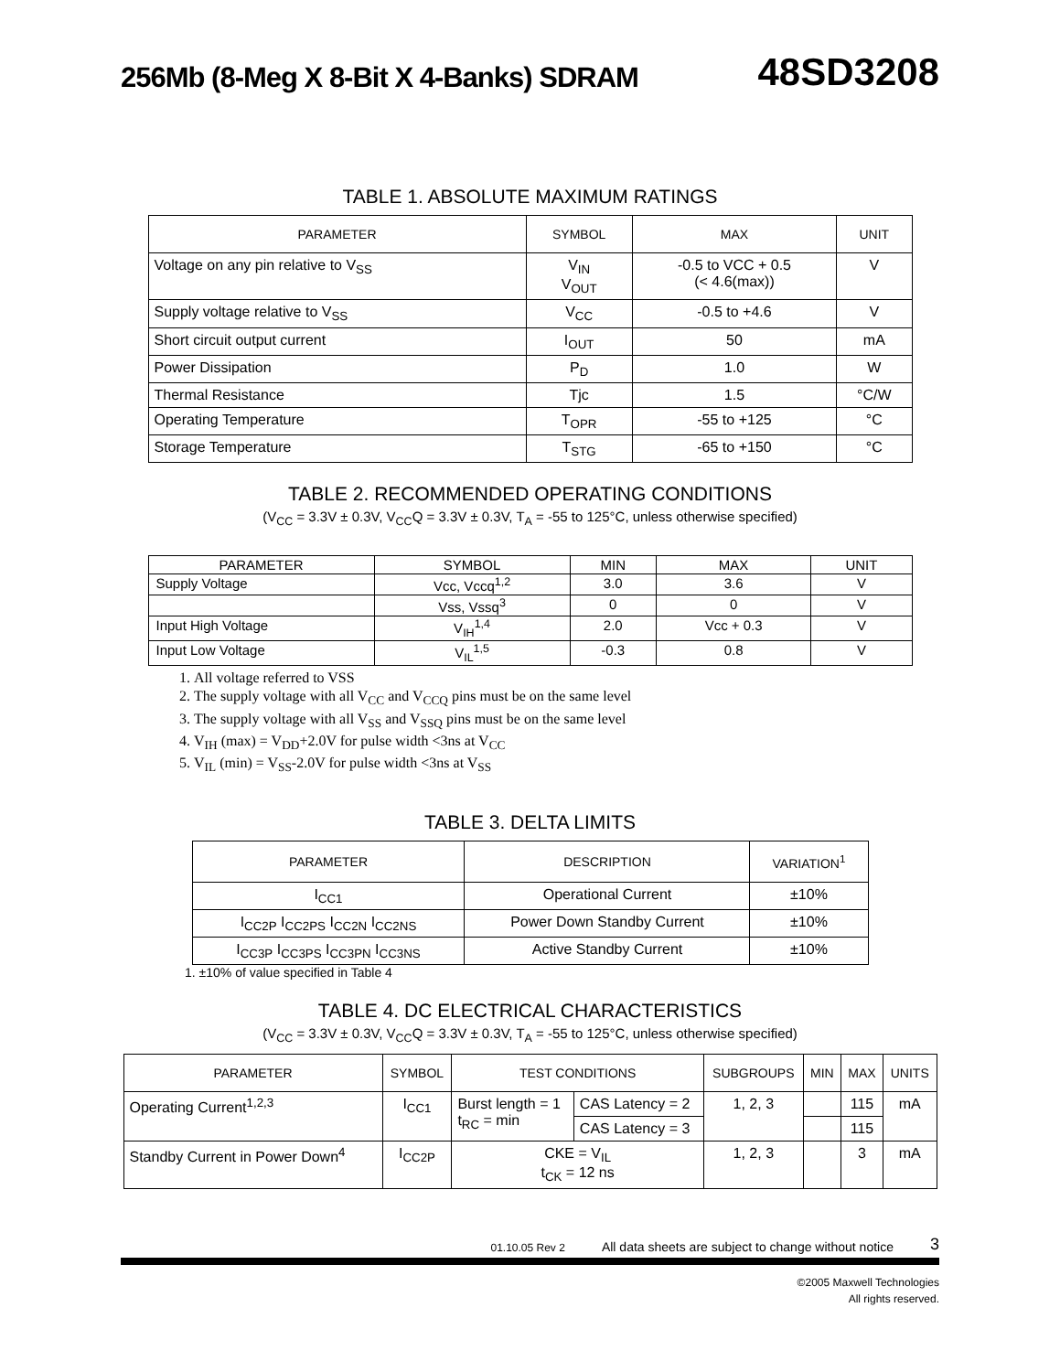256Mb (8-Meg X 8-Bit X 4-Banks) SDRAM 48SD3208
TABLE 1. ABSOLUTE MAXIMUM RATINGS
| PARAMETER | SYMBOL | MAX | UNIT |
| --- | --- | --- | --- |
| Voltage on any pin relative to V<sub>SS</sub> | V<sub>IN</sub> V<sub>OUT</sub> | -0.5 to VCC + 0.5 (< 4.6(max)) | V |
| Supply voltage relative to V<sub>SS</sub> | V<sub>CC</sub> | -0.5 to +4.6 | V |
| Short circuit output current | I<sub>OUT</sub> | 50 | mA |
| Power Dissipation | P<sub>D</sub> | 1.0 | W |
| Thermal Resistance | Tjc | 1.5 | °C/W |
| Operating Temperature | T<sub>OPR</sub> | -55 to +125 | °C |
| Storage Temperature | T<sub>STG</sub> | -65 to +150 | °C |
TABLE 2. RECOMMENDED OPERATING CONDITIONS
(V<sub>CC</sub> = 3.3V ± 0.3V, V<sub>CC</sub>Q = 3.3V ± 0.3V, T<sub>A</sub> = -55 to 125°C, unless otherwise specified)
| PARAMETER | SYMBOL | MIN | MAX | UNIT |
| --- | --- | --- | --- | --- |
| Supply Voltage | Vcc, Vccq<sup>1,2</sup> | 3.0 | 3.6 | V |
| | Vss, Vssq<sup>3</sup> | 0 | 0 | V |
| Input High Voltage | V<sub>IH</sub><sup>1,4</sup> | 2.0 | Vcc + 0.3 | V |
| Input Low Voltage | V<sub>IL</sub><sup>1,5</sup> | -0.3 | 0.8 | V |
1. All voltage referred to VSS
2. The supply voltage with all V<sub>CC</sub> and V<sub>CCQ</sub> pins must be on the same level
3. The supply voltage with all V<sub>SS</sub> and V<sub>SSQ</sub> pins must be on the same level
4. V<sub>IH</sub> (max) = V<sub>DD</sub>+2.0V for pulse width <3ns at V<sub>CC</sub>
5. V<sub>IL</sub> (min) = V<sub>SS</sub>-2.0V for pulse width <3ns at V<sub>SS</sub>
TABLE 3. DELTA LIMITS
| PARAMETER | DESCRIPTION | VARIATION<sup>1</sup> |
| --- | --- | --- |
| I<sub>CC1</sub> | Operational Current | ±10% |
| I<sub>CC2P</sub> I<sub>CC2PS</sub> I<sub>CC2N</sub> I<sub>CC2NS</sub> | Power Down Standby Current | ±10% |
| I<sub>CC3P</sub> I<sub>CC3PS</sub> I<sub>CC3PN</sub> I<sub>CC3NS</sub> | Active Standby Current | ±10% |
1. ±10% of value specified in Table 4
TABLE 4. DC ELECTRICAL CHARACTERISTICS
(V<sub>CC</sub> = 3.3V ± 0.3V, V<sub>CC</sub>Q = 3.3V ± 0.3V, T<sub>A</sub> = -55 to 125°C, unless otherwise specified)
| PARAMETER | SYMBOL | TEST CONDITIONS | | SUBGROUPS | MIN | MAX | UNITS |
| --- | --- | --- | --- | --- | --- | --- | --- |
| Operating Current<sup>1,2,3</sup> | I<sub>CC1</sub> | Burst length = 1 t<sub>RC</sub> = min | CAS Latency = 2 | 1, 2, 3 | | 115 | mA |
| | | | CAS Latency = 3 | | | 115 | |
| Standby Current in Power Down<sup>4</sup> | I<sub>CC2P</sub> | CKE = V<sub>IL</sub> t<sub>CK</sub> = 12 ns | | 1, 2, 3 | | 3 | mA |
01.10.05 Rev 2 All data sheets are subject to change without notice 3
©2005 Maxwell Technologies
All rights reserved.